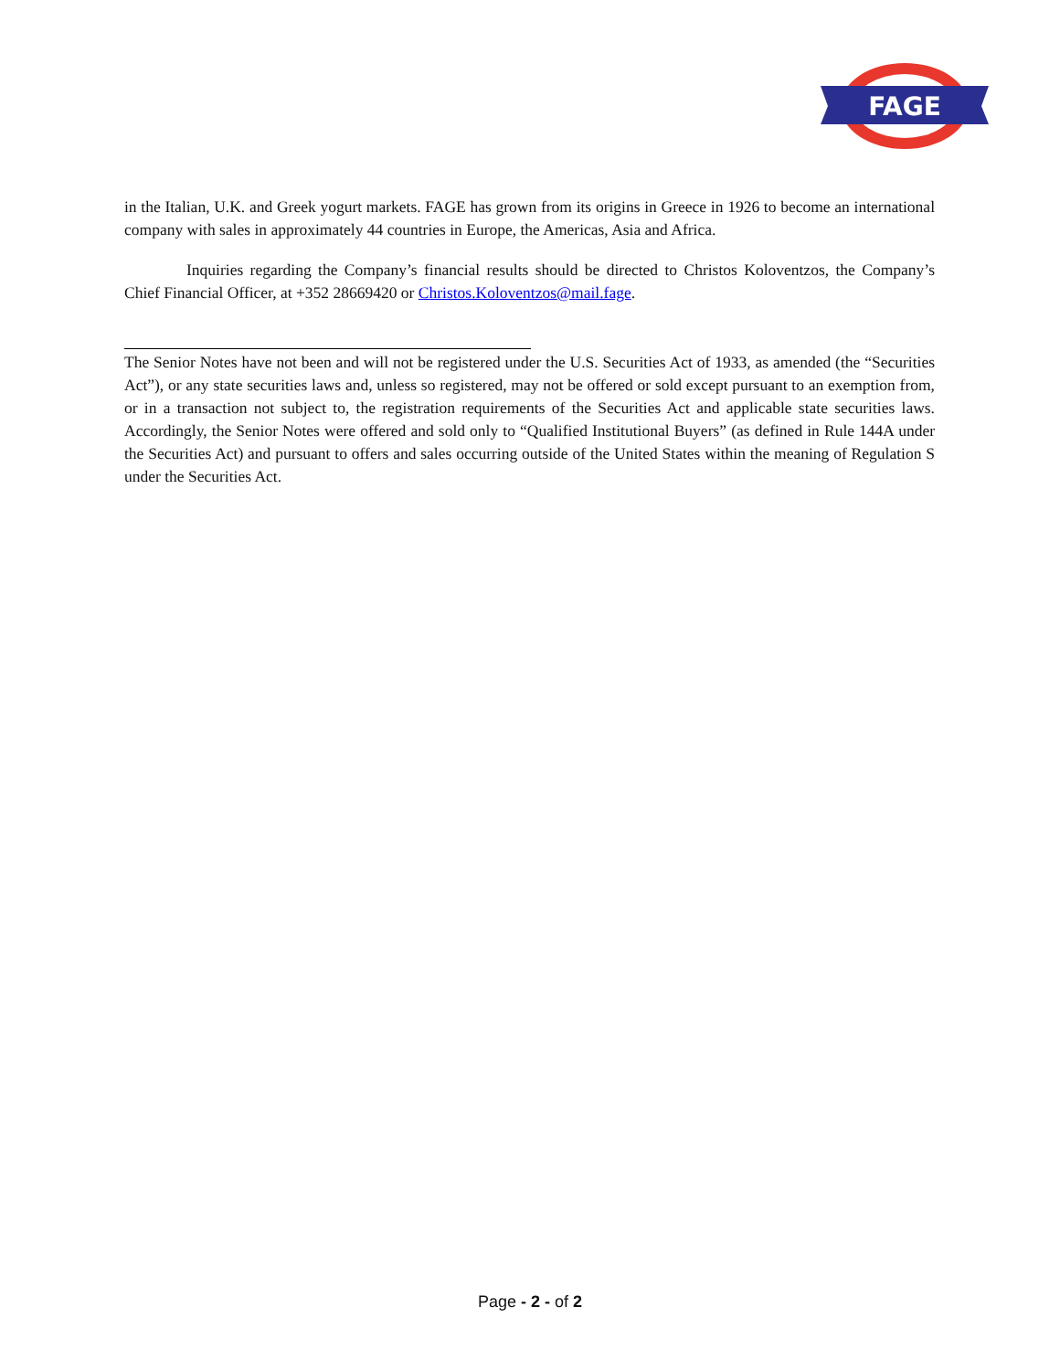FAGE
in the Italian, U.K. and Greek yogurt markets. FAGE has grown from its origins in Greece in 1926 to become an international company with sales in approximately 44 countries in Europe, the Americas, Asia and Africa.
Inquiries regarding the Company’s financial results should be directed to Christos Koloventzos, the Company’s Chief Financial Officer, at +352 28669420 or Christos.Koloventzos@mail.fage.
The Senior Notes have not been and will not be registered under the U.S. Securities Act of 1933, as amended (the “Securities Act”), or any state securities laws and, unless so registered, may not be offered or sold except pursuant to an exemption from, or in a transaction not subject to, the registration requirements of the Securities Act and applicable state securities laws. Accordingly, the Senior Notes were offered and sold only to “Qualified Institutional Buyers” (as defined in Rule 144A under the Securities Act) and pursuant to offers and sales occurring outside of the United States within the meaning of Regulation S under the Securities Act.
Page - 2 - of 2